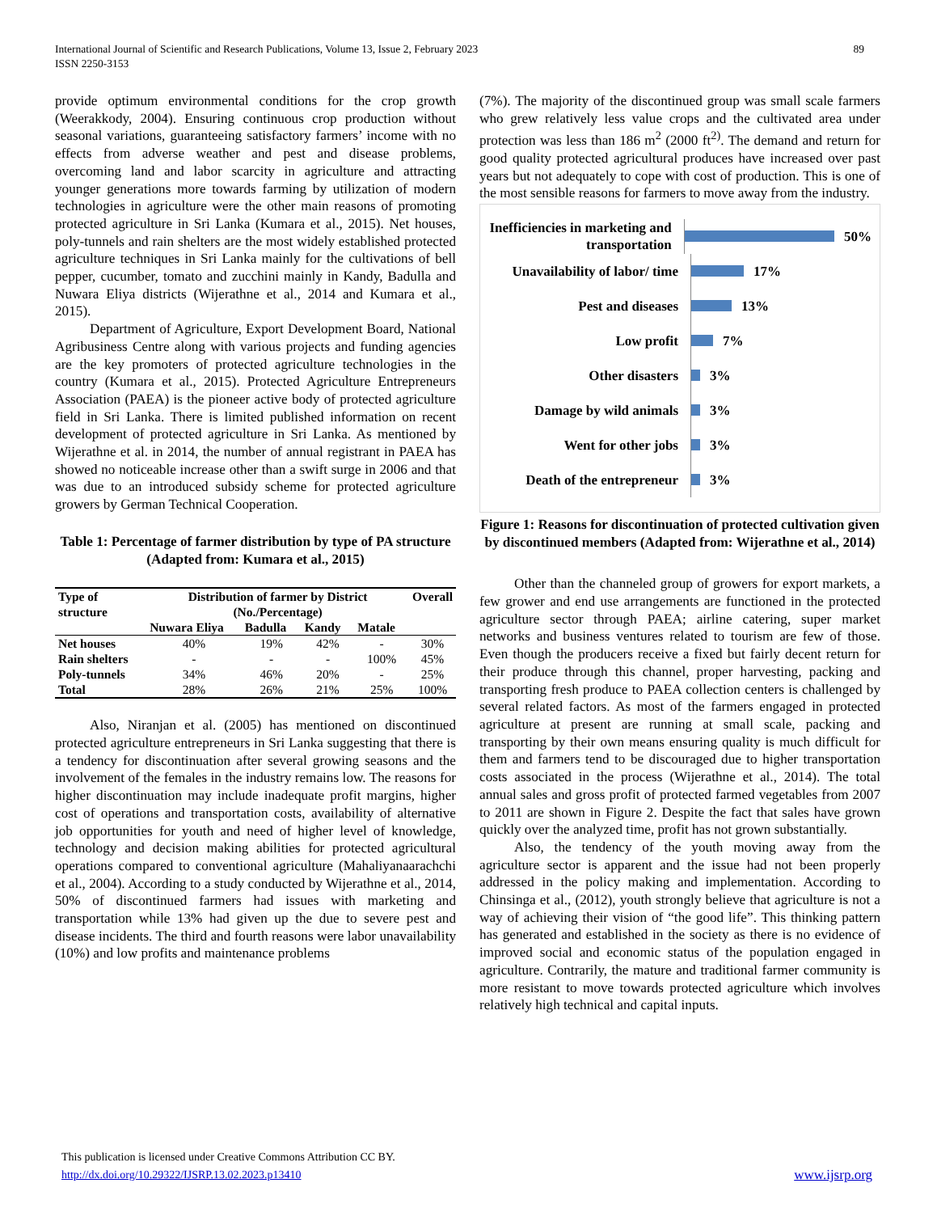International Journal of Scientific and Research Publications, Volume 13, Issue 2, February 2023
ISSN 2250-3153
89
provide optimum environmental conditions for the crop growth (Weerakkody, 2004). Ensuring continuous crop production without seasonal variations, guaranteeing satisfactory farmers’ income with no effects from adverse weather and pest and disease problems, overcoming land and labor scarcity in agriculture and attracting younger generations more towards farming by utilization of modern technologies in agriculture were the other main reasons of promoting protected agriculture in Sri Lanka (Kumara et al., 2015). Net houses, poly-tunnels and rain shelters are the most widely established protected agriculture techniques in Sri Lanka mainly for the cultivations of bell pepper, cucumber, tomato and zucchini mainly in Kandy, Badulla and Nuwara Eliya districts (Wijerathne et al., 2014 and Kumara et al., 2015).
Department of Agriculture, Export Development Board, National Agribusiness Centre along with various projects and funding agencies are the key promoters of protected agriculture technologies in the country (Kumara et al., 2015). Protected Agriculture Entrepreneurs Association (PAEA) is the pioneer active body of protected agriculture field in Sri Lanka. There is limited published information on recent development of protected agriculture in Sri Lanka. As mentioned by Wijerathne et al. in 2014, the number of annual registrant in PAEA has showed no noticeable increase other than a swift surge in 2006 and that was due to an introduced subsidy scheme for protected agriculture growers by German Technical Cooperation.
Table 1: Percentage of farmer distribution by type of PA structure (Adapted from: Kumara et al., 2015)
| Type of structure | Distribution of farmer by District (No./Percentage) | | | | Overall |
| --- | --- | --- | --- | --- | --- |
| | Nuwara Eliya | Badulla | Kandy | Matale | |
| Net houses | 40% | 19% | 42% | - | 30% |
| Rain shelters | - | - | - | 100% | 45% |
| Poly-tunnels | 34% | 46% | 20% | - | 25% |
| Total | 28% | 26% | 21% | 25% | 100% |
Also, Niranjan et al. (2005) has mentioned on discontinued protected agriculture entrepreneurs in Sri Lanka suggesting that there is a tendency for discontinuation after several growing seasons and the involvement of the females in the industry remains low. The reasons for higher discontinuation may include inadequate profit margins, higher cost of operations and transportation costs, availability of alternative job opportunities for youth and need of higher level of knowledge, technology and decision making abilities for protected agricultural operations compared to conventional agriculture (Mahaliyanaarachchi et al., 2004). According to a study conducted by Wijerathne et al., 2014, 50% of discontinued farmers had issues with marketing and transportation while 13% had given up the due to severe pest and disease incidents. The third and fourth reasons were labor unavailability (10%) and low profits and maintenance problems
(7%). The majority of the discontinued group was small scale farmers who grew relatively less value crops and the cultivated area under protection was less than 186 m<sup>2</sup> (2000 ft<sup>2)</sup>. The demand and return for good quality protected agricultural produces have increased over past years but not adequately to cope with cost of production. This is one of the most sensible reasons for farmers to move away from the industry.
Inefficiencies in marketing and transportation
50%
Unavailability of labor/ time
17%
Pest and diseases
13%
Low profit
7%
Other disasters
3%
Damage by wild animals
3%
Went for other jobs
3%
Death of the entrepreneur
3%
Figure 1: Reasons for discontinuation of protected cultivation given by discontinued members (Adapted from: Wijerathne et al., 2014)
Other than the channeled group of growers for export markets, a few grower and end use arrangements are functioned in the protected agriculture sector through PAEA; airline catering, super market networks and business ventures related to tourism are few of those. Even though the producers receive a fixed but fairly decent return for their produce through this channel, proper harvesting, packing and transporting fresh produce to PAEA collection centers is challenged by several related factors. As most of the farmers engaged in protected agriculture at present are running at small scale, packing and transporting by their own means ensuring quality is much difficult for them and farmers tend to be discouraged due to higher transportation costs associated in the process (Wijerathne et al., 2014). The total annual sales and gross profit of protected farmed vegetables from 2007 to 2011 are shown in Figure 2. Despite the fact that sales have grown quickly over the analyzed time, profit has not grown substantially.
Also, the tendency of the youth moving away from the agriculture sector is apparent and the issue had not been properly addressed in the policy making and implementation. According to Chinsinga et al., (2012), youth strongly believe that agriculture is not a way of achieving their vision of “the good life”. This thinking pattern has generated and established in the society as there is no evidence of improved social and economic status of the population engaged in agriculture. Contrarily, the mature and traditional farmer community is more resistant to move towards protected agriculture which involves relatively high technical and capital inputs.
This publication is licensed under Creative Commons Attribution CC BY.
http://dx.doi.org/10.29322/IJSRP.13.02.2023.p13410 www.ijsrp.org